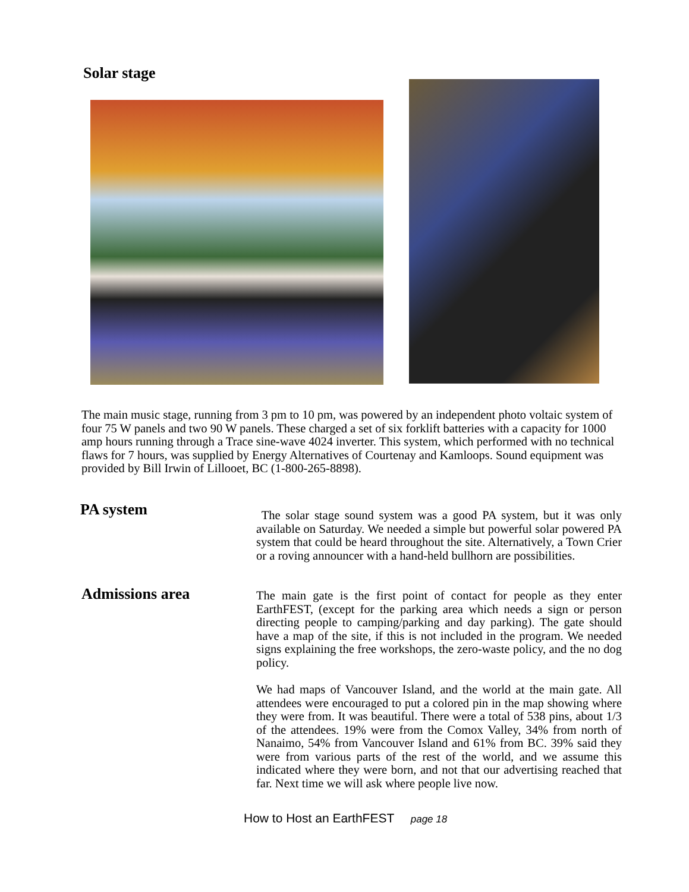Solar stage
The main music stage, running from 3 pm to 10 pm, was powered by an independent photo voltaic system of four 75 W panels and two 90 W panels. These charged a set of six forklift batteries with a capacity for 1000 amp hours running through a Trace sine-wave 4024 inverter. This system, which performed with no technical flaws for 7 hours, was supplied by Energy Alternatives of Courtenay and Kamloops. Sound equipment was provided by Bill Irwin of Lillooet, BC (1-800-265-8898).
PA system
The solar stage sound system was a good PA system, but it was only available on Saturday. We needed a simple but powerful solar powered PA system that could be heard throughout the site. Alternatively, a Town Crier or a roving announcer with a hand-held bullhorn are possibilities.
Admissions area
The main gate is the first point of contact for people as they enter EarthFEST, (except for the parking area which needs a sign or person directing people to camping/parking and day parking). The gate should have a map of the site, if this is not included in the program. We needed signs explaining the free workshops, the zero-waste policy, and the no dog policy.
We had maps of Vancouver Island, and the world at the main gate. All attendees were encouraged to put a colored pin in the map showing where they were from. It was beautiful. There were a total of 538 pins, about 1/3 of the attendees. 19% were from the Comox Valley, 34% from north of Nanaimo, 54% from Vancouver Island and 61% from BC. 39% said they were from various parts of the rest of the world, and we assume this indicated where they were born, and not that our advertising reached that far. Next time we will ask where people live now.
How to Host an EarthFEST page 18